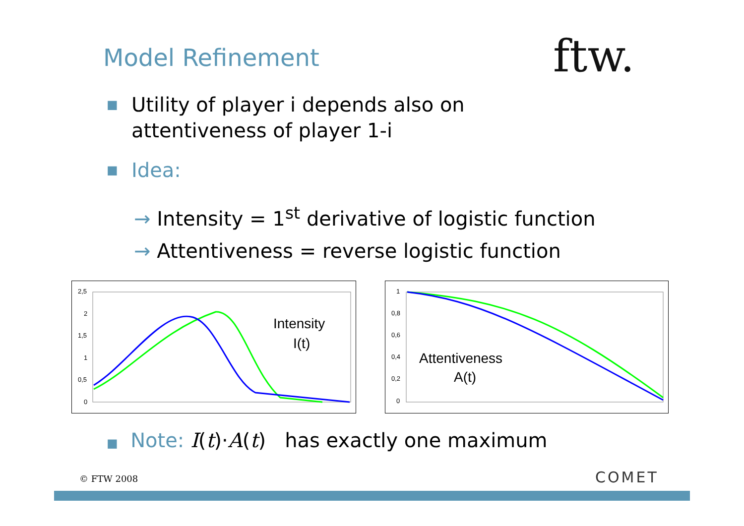Model Refinement ftw.
■ Utility of player i depends also on
attentiveness of player 1-i
■ Idea:
→ Intensity = 1<sup>st</sup> derivative of logistic function
→ Attentiveness = reverse logistic function
2,5
2
1,5
1
0,5
0
Intensity
I(t)
1
0,8
0,6
0,4
0,2
0
Attentiveness
A(t)
■ Note: I(t)·A(t) has exactly one maximum
© FTW 2008 COMET